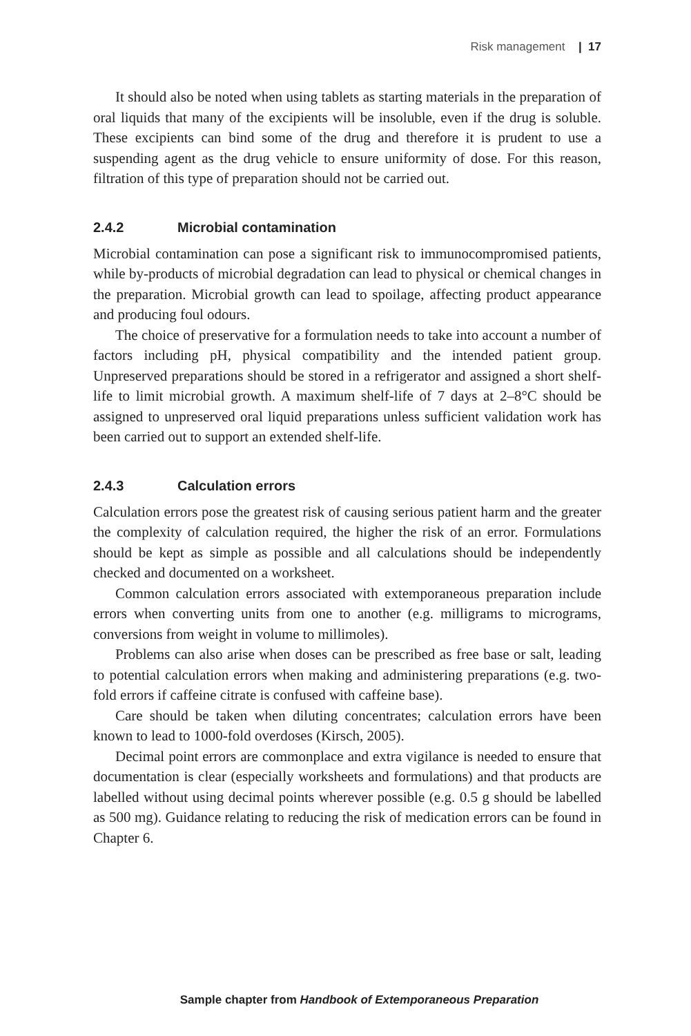Risk management | 17
It should also be noted when using tablets as starting materials in the preparation of oral liquids that many of the excipients will be insoluble, even if the drug is soluble. These excipients can bind some of the drug and therefore it is prudent to use a suspending agent as the drug vehicle to ensure uniformity of dose. For this reason, filtration of this type of preparation should not be carried out.
2.4.2 Microbial contamination
Microbial contamination can pose a significant risk to immunocompromised patients, while by-products of microbial degradation can lead to physical or chemical changes in the preparation. Microbial growth can lead to spoilage, affecting product appearance and producing foul odours.
The choice of preservative for a formulation needs to take into account a number of factors including pH, physical compatibility and the intended patient group. Unpreserved preparations should be stored in a refrigerator and assigned a short shelf-life to limit microbial growth. A maximum shelf-life of 7 days at 2–8°C should be assigned to unpreserved oral liquid preparations unless sufficient validation work has been carried out to support an extended shelf-life.
2.4.3 Calculation errors
Calculation errors pose the greatest risk of causing serious patient harm and the greater the complexity of calculation required, the higher the risk of an error. Formulations should be kept as simple as possible and all calculations should be independently checked and documented on a worksheet.
Common calculation errors associated with extemporaneous preparation include errors when converting units from one to another (e.g. milligrams to micrograms, conversions from weight in volume to millimoles).
Problems can also arise when doses can be prescribed as free base or salt, leading to potential calculation errors when making and administering preparations (e.g. two-fold errors if caffeine citrate is confused with caffeine base).
Care should be taken when diluting concentrates; calculation errors have been known to lead to 1000-fold overdoses (Kirsch, 2005).
Decimal point errors are commonplace and extra vigilance is needed to ensure that documentation is clear (especially worksheets and formulations) and that products are labelled without using decimal points wherever possible (e.g. 0.5 g should be labelled as 500 mg). Guidance relating to reducing the risk of medication errors can be found in Chapter 6.
Sample chapter from Handbook of Extemporaneous Preparation